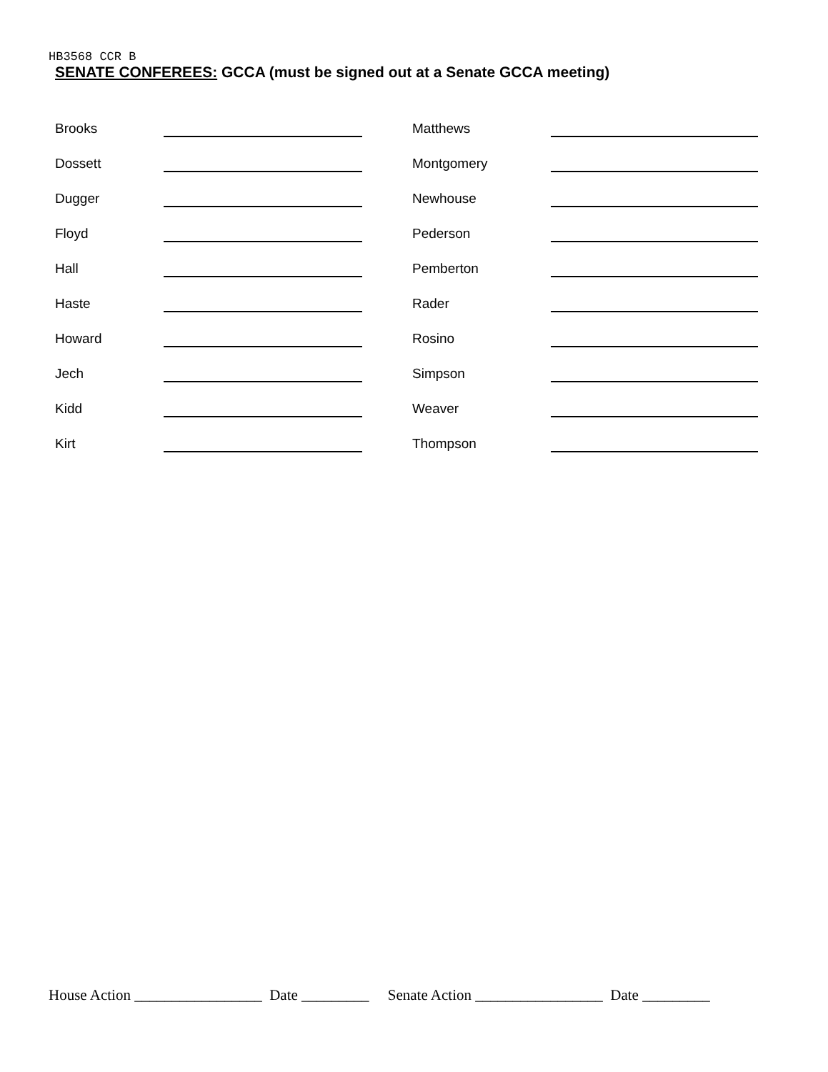HB3568 CCR B
SENATE CONFEREES: GCCA (must be signed out at a Senate GCCA meeting)
| Brooks | | | Matthews | |
| Dossett | | | Montgomery | |
| Dugger | | | Newhouse | |
| Floyd | | | Pederson | |
| Hall | | | Pemberton | |
| Haste | | | Rader | |
| Howard | | | Rosino | |
| Jech | | | Simpson | |
| Kidd | | | Weaver | |
| Kirt | | | Thompson | |
House Action _________________ Date _________ Senate Action _________________ Date _________